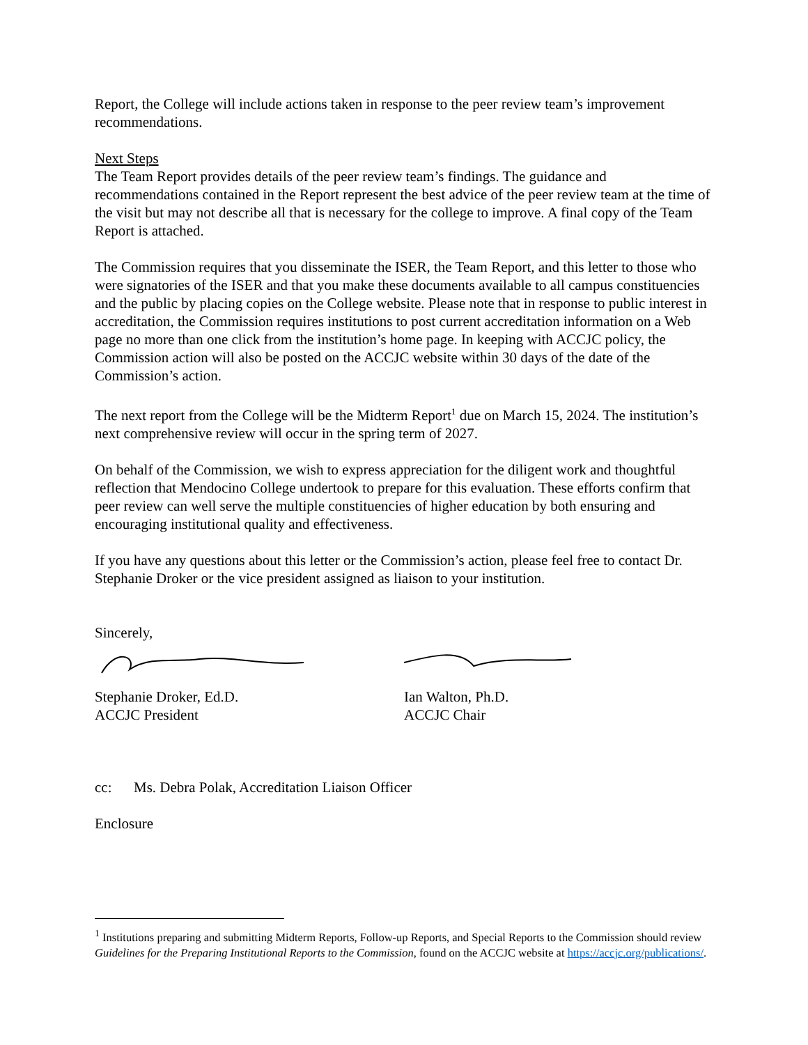Report, the College will include actions taken in response to the peer review team’s improvement recommendations.
Next Steps
The Team Report provides details of the peer review team’s findings. The guidance and recommendations contained in the Report represent the best advice of the peer review team at the time of the visit but may not describe all that is necessary for the college to improve. A final copy of the Team Report is attached.
The Commission requires that you disseminate the ISER, the Team Report, and this letter to those who were signatories of the ISER and that you make these documents available to all campus constituencies and the public by placing copies on the College website. Please note that in response to public interest in accreditation, the Commission requires institutions to post current accreditation information on a Web page no more than one click from the institution’s home page. In keeping with ACCJC policy, the Commission action will also be posted on the ACCJC website within 30 days of the date of the Commission’s action.
The next report from the College will be the Midterm Report<sup>1</sup> due on March 15, 2024. The institution’s next comprehensive review will occur in the spring term of 2027.
On behalf of the Commission, we wish to express appreciation for the diligent work and thoughtful reflection that Mendocino College undertook to prepare for this evaluation. These efforts confirm that peer review can well serve the multiple constituencies of higher education by both ensuring and encouraging institutional quality and effectiveness.
If you have any questions about this letter or the Commission’s action, please feel free to contact Dr. Stephanie Droker or the vice president assigned as liaison to your institution.
Sincerely,
Stephanie Droker, Ed.D.
ACCJC President
Ian Walton, Ph.D.
ACCJC Chair
cc: Ms. Debra Polak, Accreditation Liaison Officer
Enclosure
<sup>1</sup> Institutions preparing and submitting Midterm Reports, Follow-up Reports, and Special Reports to the Commission should review Guidelines for the Preparing Institutional Reports to the Commission, found on the ACCJC website at https://accjc.org/publications/.